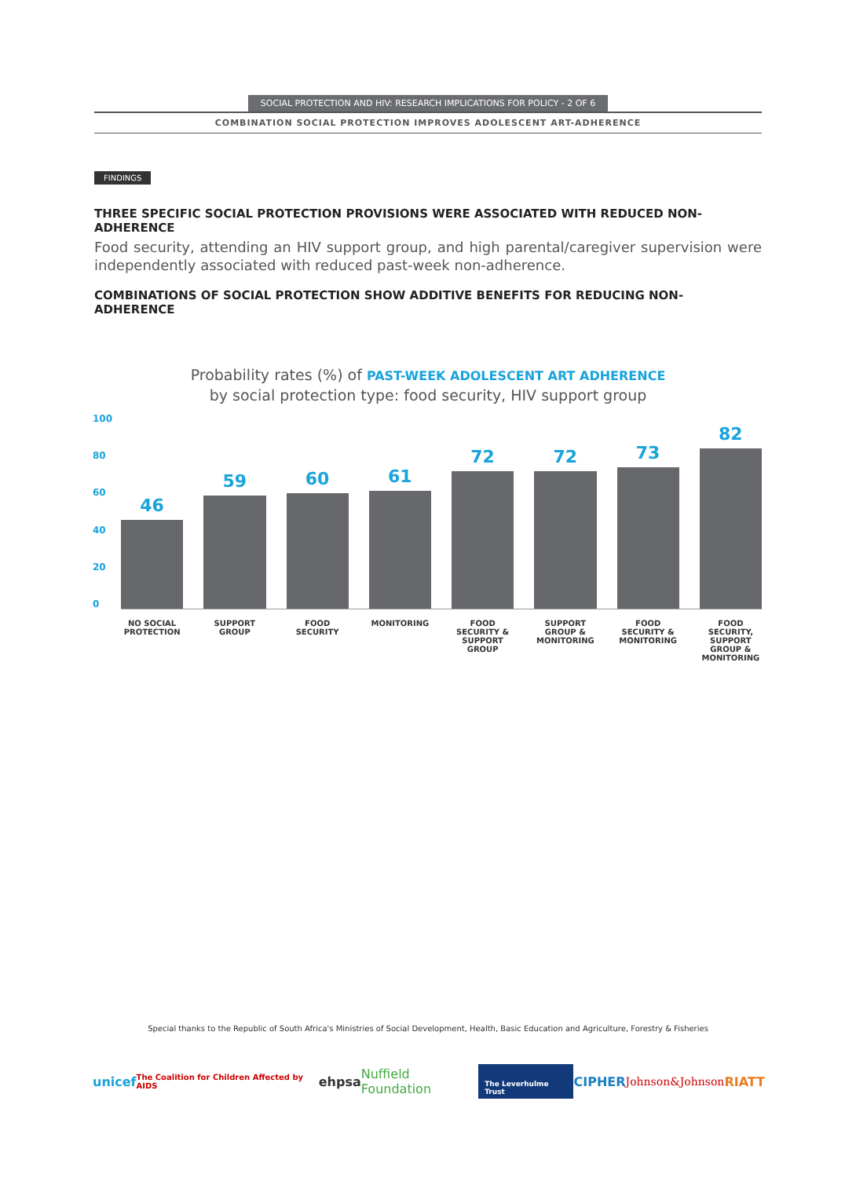SOCIAL PROTECTION AND HIV: RESEARCH IMPLICATIONS FOR POLICY - 2 OF 6
COMBINATION SOCIAL PROTECTION IMPROVES ADOLESCENT ART-ADHERENCE
FINDINGS
THREE SPECIFIC SOCIAL PROTECTION PROVISIONS WERE ASSOCIATED WITH REDUCED NON-ADHERENCE
Food security, attending an HIV support group, and high parental/caregiver supervision were independently associated with reduced past-week non-adherence.
COMBINATIONS OF SOCIAL PROTECTION SHOW ADDITIVE BENEFITS FOR REDUCING NON-ADHERENCE
Probability rates (%) of PAST-WEEK ADOLESCENT ART ADHERENCE
by social protection type: food security, HIV support group
100
80
60
40
20
0
46
59
60
61
72
72
73
82
NO SOCIAL PROTECTION SUPPORT GROUP FOOD SECURITY MONITORING FOOD SECURITY & SUPPORT GROUP SUPPORT GROUP & MONITORING FOOD SECURITY & MONITORING FOOD SECURITY, SUPPORT GROUP & MONITORING
Special thanks to the Republic of South Africa's Ministries of Social Development, Health, Basic Education and Agriculture, Forestry & Fisheries
unicef The Coalition for Children Affected by AIDS ehpsa Nuffield Foundation The Leverhulme Trust CIPHER Johnson&Johnson RIATT